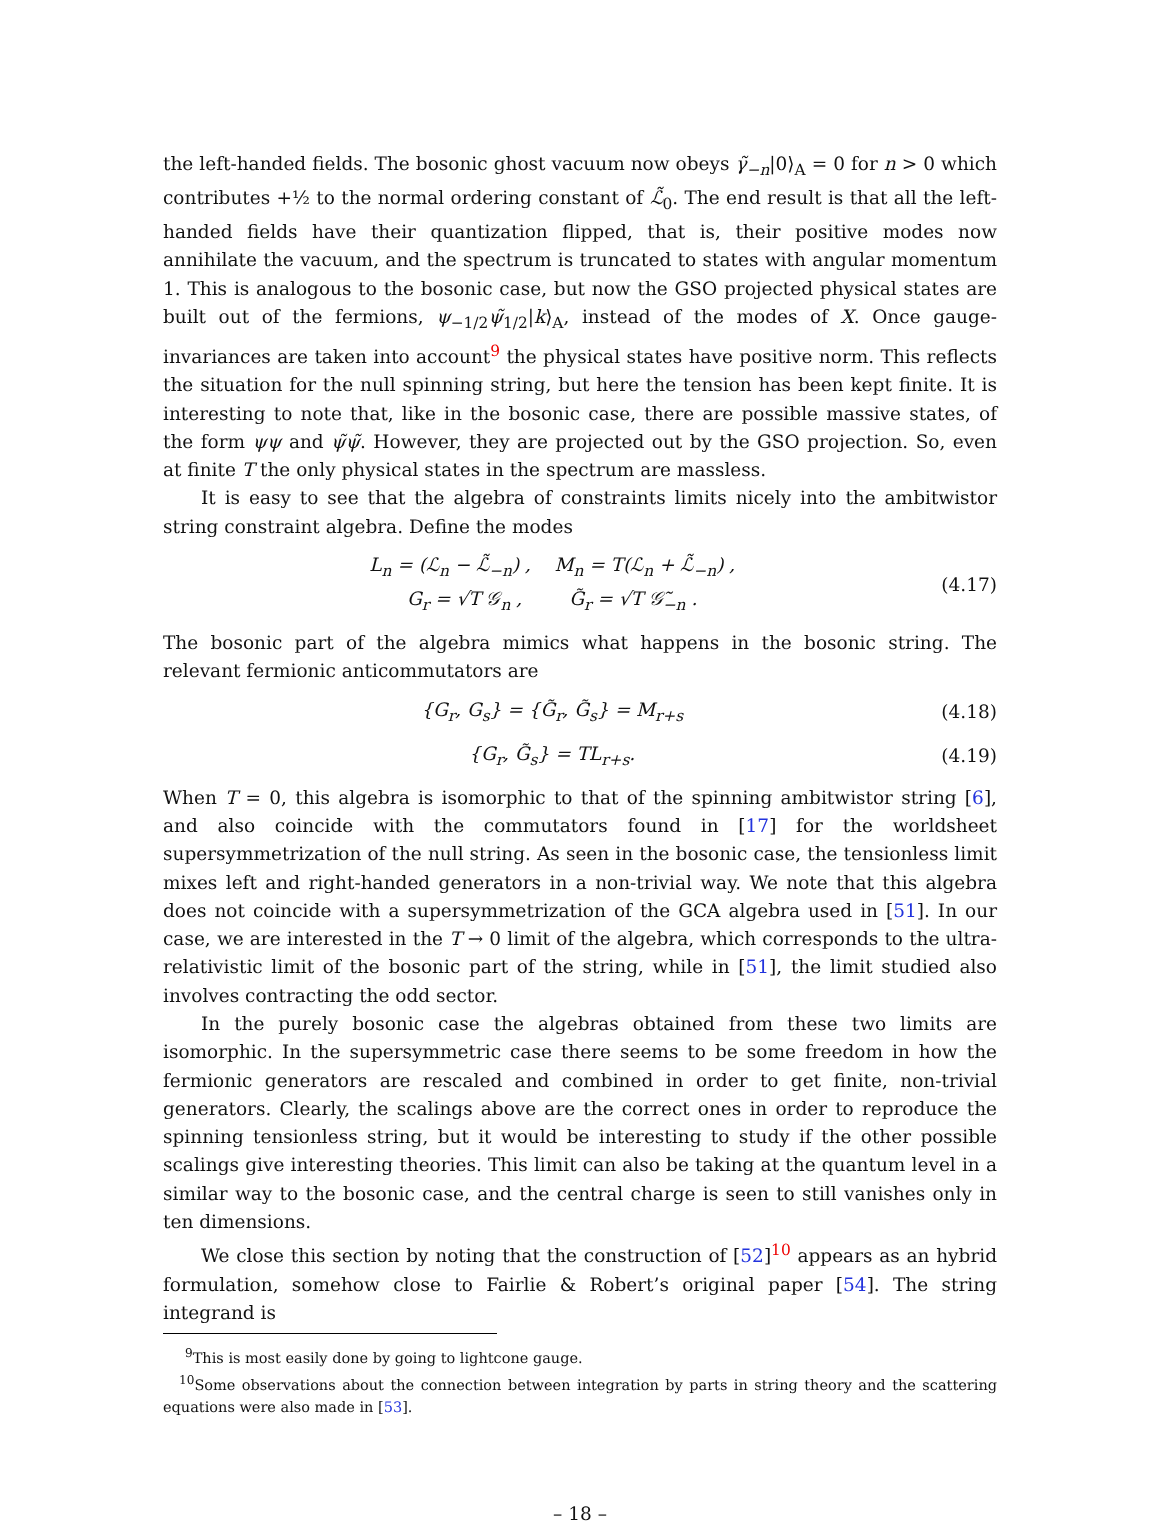the left-handed fields. The bosonic ghost vacuum now obeys γ̃<sub>−n</sub>|0⟩<sub>A</sub> = 0 for n > 0 which contributes +½ to the normal ordering constant of ℒ̃<sub>0</sub>. The end result is that all the left-handed fields have their quantization flipped, that is, their positive modes now annihilate the vacuum, and the spectrum is truncated to states with angular momentum 1. This is analogous to the bosonic case, but now the GSO projected physical states are built out of the fermions, ψ<sub>−1/2</sub>ψ̃<sub>1/2</sub>|k⟩<sub>A</sub>, instead of the modes of X. Once gauge-invariances are taken into account<sup>9</sup> the physical states have positive norm. This reflects the situation for the null spinning string, but here the tension has been kept finite. It is interesting to note that, like in the bosonic case, there are possible massive states, of the form ψψ and ψ̃ψ̃. However, they are projected out by the GSO projection. So, even at finite T the only physical states in the spectrum are massless.
It is easy to see that the algebra of constraints limits nicely into the ambitwistor string constraint algebra. Define the modes
L<sub>n</sub> = (ℒ<sub>n</sub> − ℒ̃<sub>−n</sub>) , M<sub>n</sub> = T(ℒ<sub>n</sub> + ℒ̃<sub>−n</sub>) ,
G<sub>r</sub> = √T 𝒢<sub>n</sub> , G̃<sub>r</sub> = √T 𝒢̃<sub>−n</sub> .
(4.17)
The bosonic part of the algebra mimics what happens in the bosonic string. The relevant fermionic anticommutators are
{G<sub>r</sub>, G<sub>s</sub>} = {G̃<sub>r</sub>, G̃<sub>s</sub>} = M<sub>r+s</sub> (4.18)
{G<sub>r</sub>, G̃<sub>s</sub>} = TL<sub>r+s</sub>. (4.19)
When T = 0, this algebra is isomorphic to that of the spinning ambitwistor string [6], and also coincide with the commutators found in [17] for the worldsheet supersymmetrization of the null string. As seen in the bosonic case, the tensionless limit mixes left and right-handed generators in a non-trivial way. We note that this algebra does not coincide with a supersymmetrization of the GCA algebra used in [51]. In our case, we are interested in the T → 0 limit of the algebra, which corresponds to the ultra-relativistic limit of the bosonic part of the string, while in [51], the limit studied also involves contracting the odd sector.
In the purely bosonic case the algebras obtained from these two limits are isomorphic. In the supersymmetric case there seems to be some freedom in how the fermionic generators are rescaled and combined in order to get finite, non-trivial generators. Clearly, the scalings above are the correct ones in order to reproduce the spinning tensionless string, but it would be interesting to study if the other possible scalings give interesting theories. This limit can also be taking at the quantum level in a similar way to the bosonic case, and the central charge is seen to still vanishes only in ten dimensions.
We close this section by noting that the construction of [52]<sup>10</sup> appears as an hybrid formulation, somehow close to Fairlie & Robert’s original paper [54]. The string integrand is
<sup>9</sup> This is most easily done by going to lightcone gauge.
<sup>10</sup> Some observations about the connection between integration by parts in string theory and the scattering equations were also made in [53].
– 18 –